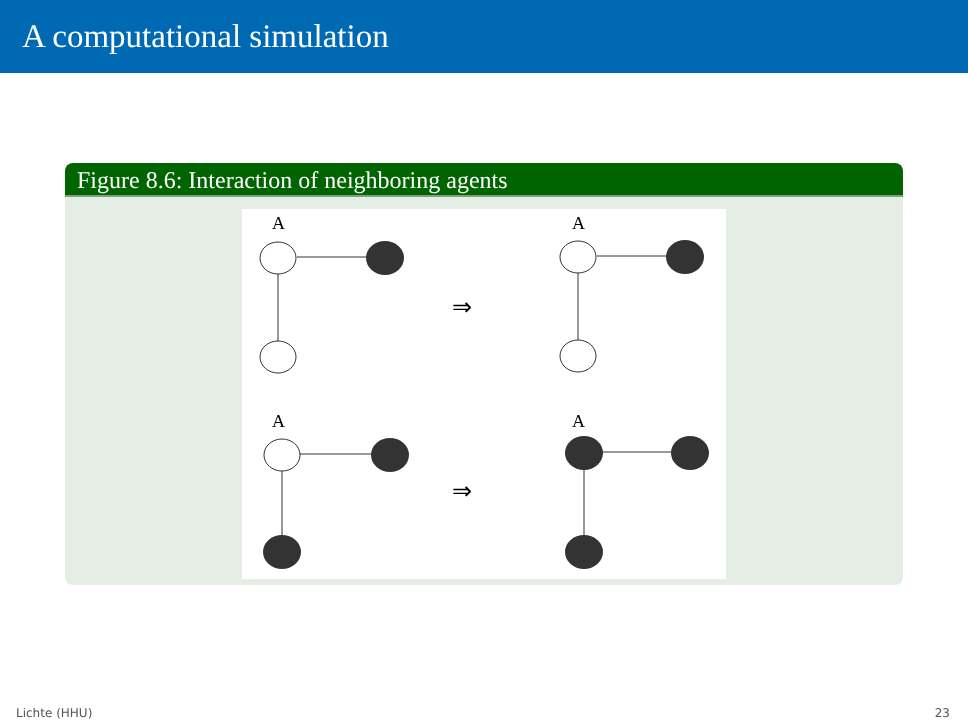A computational simulation
Figure 8.6: Interaction of neighboring agents
A
A
A
A
⇒
⇒
Lichte (HHU) 23